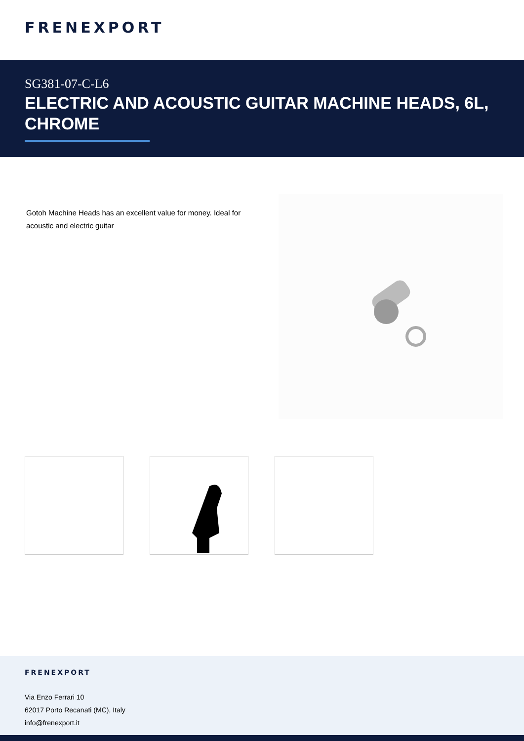FRENEXPORT
SG381-07-C-L6
ELECTRIC AND ACOUSTIC GUITAR MACHINE HEADS, 6L, CHROME
Gotoh Machine Heads has an excellent value for money. Ideal for acoustic and electric guitar
FRENEXPORT
Via Enzo Ferrari 10
62017 Porto Recanati (MC), Italy
info@frenexport.it